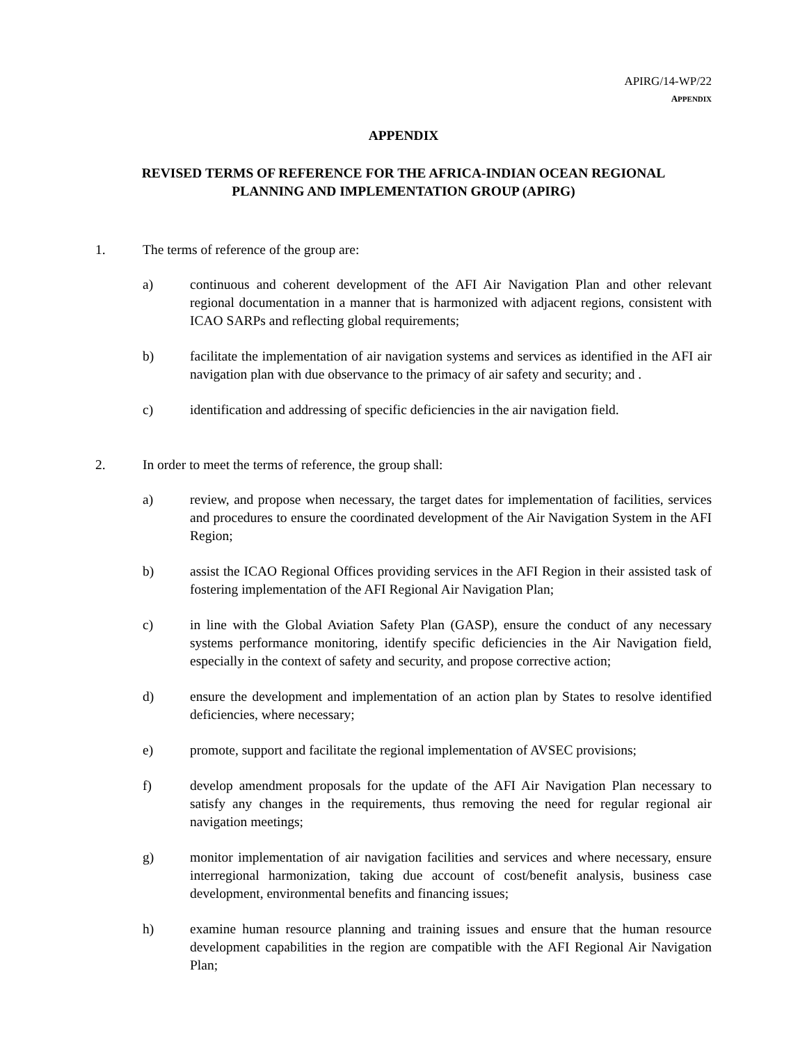APIRG/14-WP/22
APPENDIX
APPENDIX
REVISED TERMS OF REFERENCE FOR THE AFRICA-INDIAN OCEAN REGIONAL
PLANNING AND IMPLEMENTATION GROUP (APIRG)
1. The terms of reference of the group are:
a) continuous and coherent development of the AFI Air Navigation Plan and other relevant regional documentation in a manner that is harmonized with adjacent regions, consistent with ICAO SARPs and reflecting global requirements;
b) facilitate the implementation of air navigation systems and services as identified in the AFI air navigation plan with due observance to the primacy of air safety and security; and .
c) identification and addressing of specific deficiencies in the air navigation field.
2. In order to meet the terms of reference, the group shall:
a) review, and propose when necessary, the target dates for implementation of facilities, services and procedures to ensure the coordinated development of the Air Navigation System in the AFI Region;
b) assist the ICAO Regional Offices providing services in the AFI Region in their assisted task of fostering implementation of the AFI Regional Air Navigation Plan;
c) in line with the Global Aviation Safety Plan (GASP), ensure the conduct of any necessary systems performance monitoring, identify specific deficiencies in the Air Navigation field, especially in the context of safety and security, and propose corrective action;
d) ensure the development and implementation of an action plan by States to resolve identified deficiencies, where necessary;
e) promote, support and facilitate the regional implementation of AVSEC provisions;
f) develop amendment proposals for the update of the AFI Air Navigation Plan necessary to satisfy any changes in the requirements, thus removing the need for regular regional air navigation meetings;
g) monitor implementation of air navigation facilities and services and where necessary, ensure interregional harmonization, taking due account of cost/benefit analysis, business case development, environmental benefits and financing issues;
h) examine human resource planning and training issues and ensure that the human resource development capabilities in the region are compatible with the AFI Regional Air Navigation Plan;